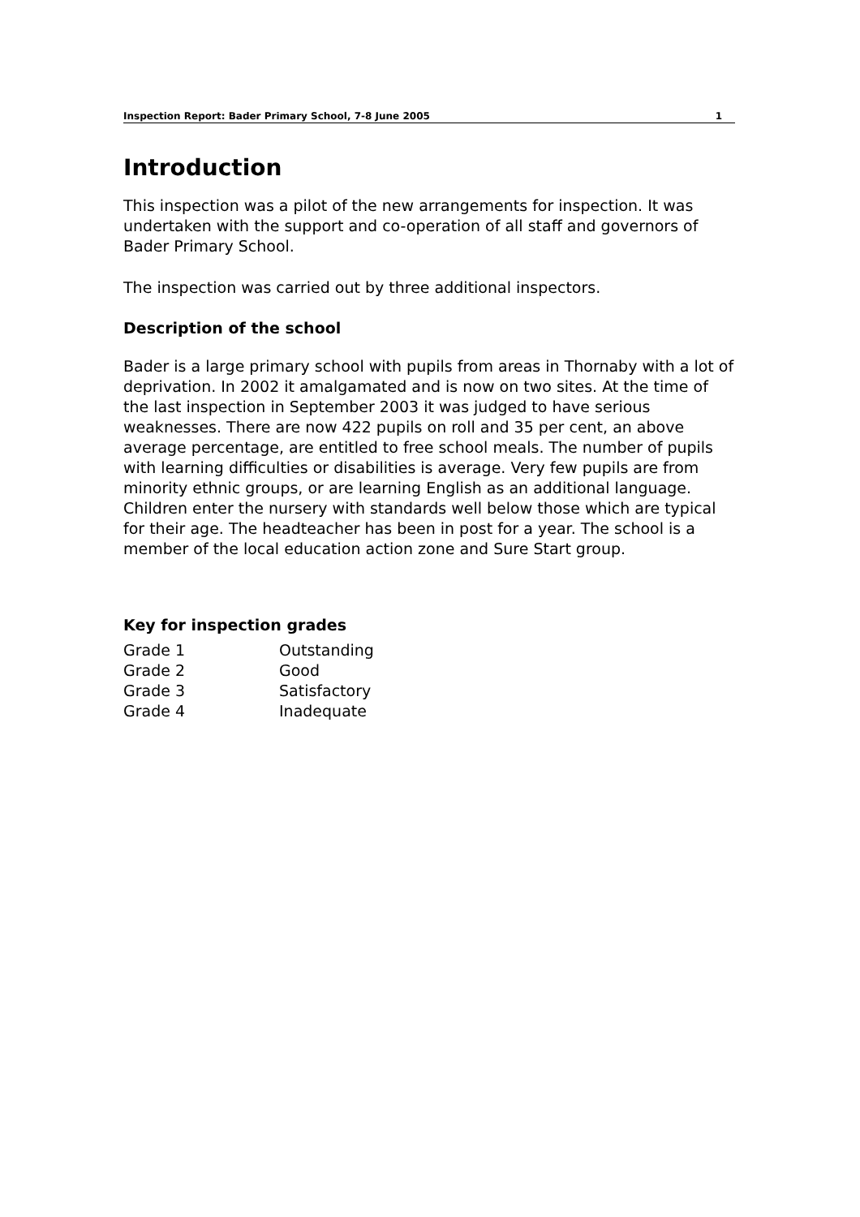Inspection Report: Bader Primary School, 7-8 June 2005 1
Introduction
This inspection was a pilot of the new arrangements for inspection. It was undertaken with the support and co-operation of all staff and governors of Bader Primary School.
The inspection was carried out by three additional inspectors.
Description of the school
Bader is a large primary school with pupils from areas in Thornaby with a lot of deprivation. In 2002 it amalgamated and is now on two sites. At the time of the last inspection in September 2003 it was judged to have serious weaknesses. There are now 422 pupils on roll and 35 per cent, an above average percentage, are entitled to free school meals. The number of pupils with learning difficulties or disabilities is average. Very few pupils are from minority ethnic groups, or are learning English as an additional language. Children enter the nursery with standards well below those which are typical for their age. The headteacher has been in post for a year. The school is a member of the local education action zone and Sure Start group.
Key for inspection grades
| Grade 1 | Outstanding |
| Grade 2 | Good |
| Grade 3 | Satisfactory |
| Grade 4 | Inadequate |